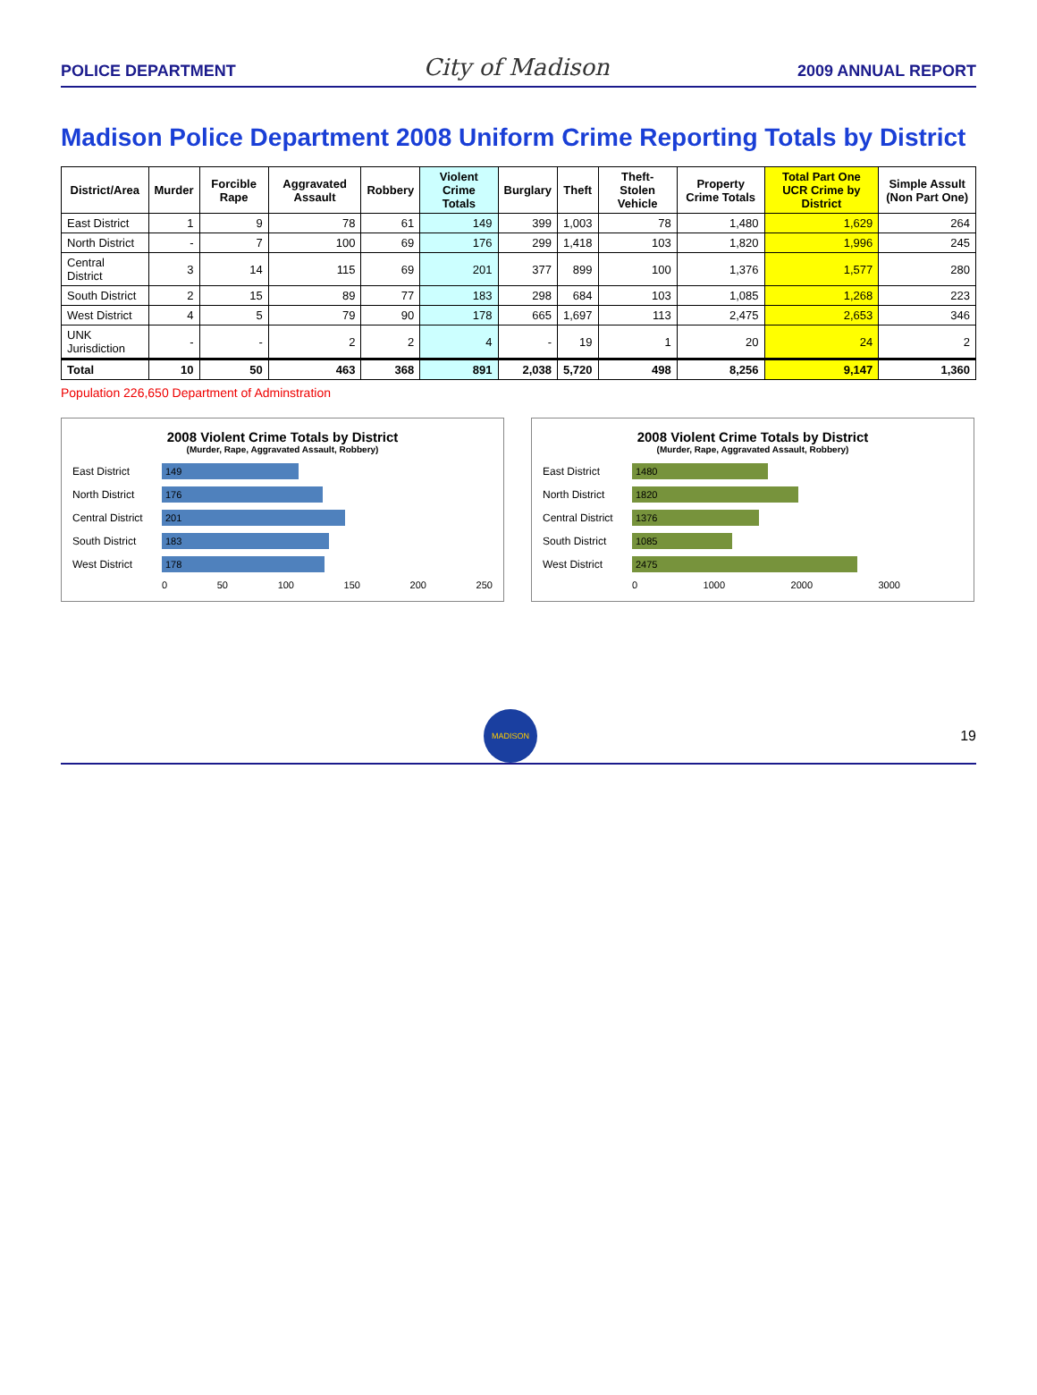POLICE DEPARTMENT City of Madison 2009 ANNUAL REPORT
Madison Police Department 2008 Uniform Crime Reporting Totals by District
| District/Area | Murder | Forcible Rape | Aggravated Assault | Robbery | Violent Crime Totals | Burglary | Theft | Theft-Stolen Vehicle | Property Crime Totals | Total Part One UCR Crime by District | Simple Assult (Non Part One) |
| --- | --- | --- | --- | --- | --- | --- | --- | --- | --- | --- | --- |
| East District | 1 | 9 | 78 | 61 | 149 | 399 | 1,003 | 78 | 1,480 | 1,629 | 264 |
| North District | - | 7 | 100 | 69 | 176 | 299 | 1,418 | 103 | 1,820 | 1,996 | 245 |
| Central District | 3 | 14 | 115 | 69 | 201 | 377 | 899 | 100 | 1,376 | 1,577 | 280 |
| South District | 2 | 15 | 89 | 77 | 183 | 298 | 684 | 103 | 1,085 | 1,268 | 223 |
| West District | 4 | 5 | 79 | 90 | 178 | 665 | 1,697 | 113 | 2,475 | 2,653 | 346 |
| UNK Jurisdiction | - | - | 2 | 2 | 4 | - | 19 | 1 | 20 | 24 | 2 |
| Total | 10 | 50 | 463 | 368 | 891 | 2,038 | 5,720 | 498 | 8,256 | 9,147 | 1,360 |
Population 226,650 Department of Adminstration
2008 Violent Crime Totals by District
(Murder, Rape, Aggravated Assault, Robbery)
East District
149
North District
176
Central District
201
South District
183
West District
178
0 50 100 150 200 250
2008 Violent Crime Totals by District
(Murder, Rape, Aggravated Assault, Robbery)
East District
1480
North District
1820
Central District
1376
South District
1085
West District
2475
0 1000 2000 3000
MADISON
19